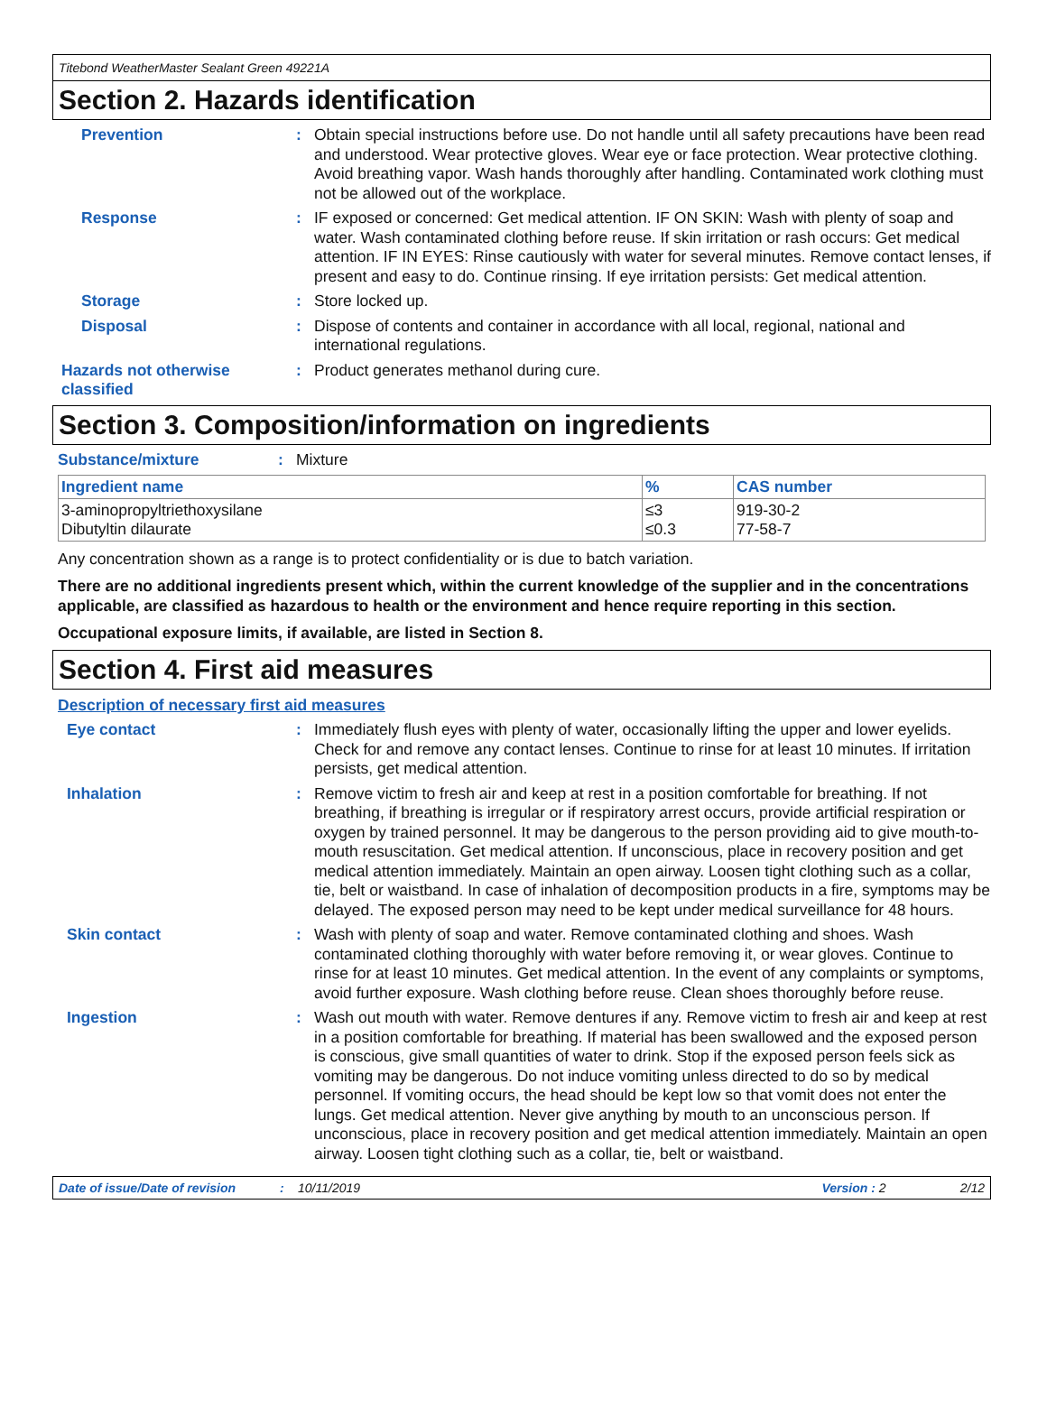Titebond WeatherMaster Sealant Green 49221A
Section 2. Hazards identification
Prevention : Obtain special instructions before use. Do not handle until all safety precautions have been read and understood. Wear protective gloves. Wear eye or face protection. Wear protective clothing. Avoid breathing vapor. Wash hands thoroughly after handling. Contaminated work clothing must not be allowed out of the workplace.
Response : IF exposed or concerned: Get medical attention. IF ON SKIN: Wash with plenty of soap and water. Wash contaminated clothing before reuse. If skin irritation or rash occurs: Get medical attention. IF IN EYES: Rinse cautiously with water for several minutes. Remove contact lenses, if present and easy to do. Continue rinsing. If eye irritation persists: Get medical attention.
Storage : Store locked up.
Disposal : Dispose of contents and container in accordance with all local, regional, national and international regulations.
Hazards not otherwise classified
: Product generates methanol during cure.
Section 3. Composition/information on ingredients
Substance/mixture : Mixture
| Ingredient name | % | CAS number |
| --- | --- | --- |
| 3-aminopropyltriethoxysilane Dibutyltin dilaurate | ≤3 ≤0.3 | 919-30-2 77-58-7 |
Any concentration shown as a range is to protect confidentiality or is due to batch variation.
There are no additional ingredients present which, within the current knowledge of the supplier and in the concentrations applicable, are classified as hazardous to health or the environment and hence require reporting in this section.
Occupational exposure limits, if available, are listed in Section 8.
Section 4. First aid measures
Description of necessary first aid measures
Eye contact : Immediately flush eyes with plenty of water, occasionally lifting the upper and lower eyelids. Check for and remove any contact lenses. Continue to rinse for at least 10 minutes. If irritation persists, get medical attention.
Inhalation : Remove victim to fresh air and keep at rest in a position comfortable for breathing. If not breathing, if breathing is irregular or if respiratory arrest occurs, provide artificial respiration or oxygen by trained personnel. It may be dangerous to the person providing aid to give mouth-to-mouth resuscitation. Get medical attention. If unconscious, place in recovery position and get medical attention immediately. Maintain an open airway. Loosen tight clothing such as a collar, tie, belt or waistband. In case of inhalation of decomposition products in a fire, symptoms may be delayed. The exposed person may need to be kept under medical surveillance for 48 hours.
Skin contact : Wash with plenty of soap and water. Remove contaminated clothing and shoes. Wash contaminated clothing thoroughly with water before removing it, or wear gloves. Continue to rinse for at least 10 minutes. Get medical attention. In the event of any complaints or symptoms, avoid further exposure. Wash clothing before reuse. Clean shoes thoroughly before reuse.
Ingestion : Wash out mouth with water. Remove dentures if any. Remove victim to fresh air and keep at rest in a position comfortable for breathing. If material has been swallowed and the exposed person is conscious, give small quantities of water to drink. Stop if the exposed person feels sick as vomiting may be dangerous. Do not induce vomiting unless directed to do so by medical personnel. If vomiting occurs, the head should be kept low so that vomit does not enter the lungs. Get medical attention. Never give anything by mouth to an unconscious person. If unconscious, place in recovery position and get medical attention immediately. Maintain an open airway. Loosen tight clothing such as a collar, tie, belt or waistband.
Date of issue/Date of revision: 10/11/2019 Version : 2 2/12